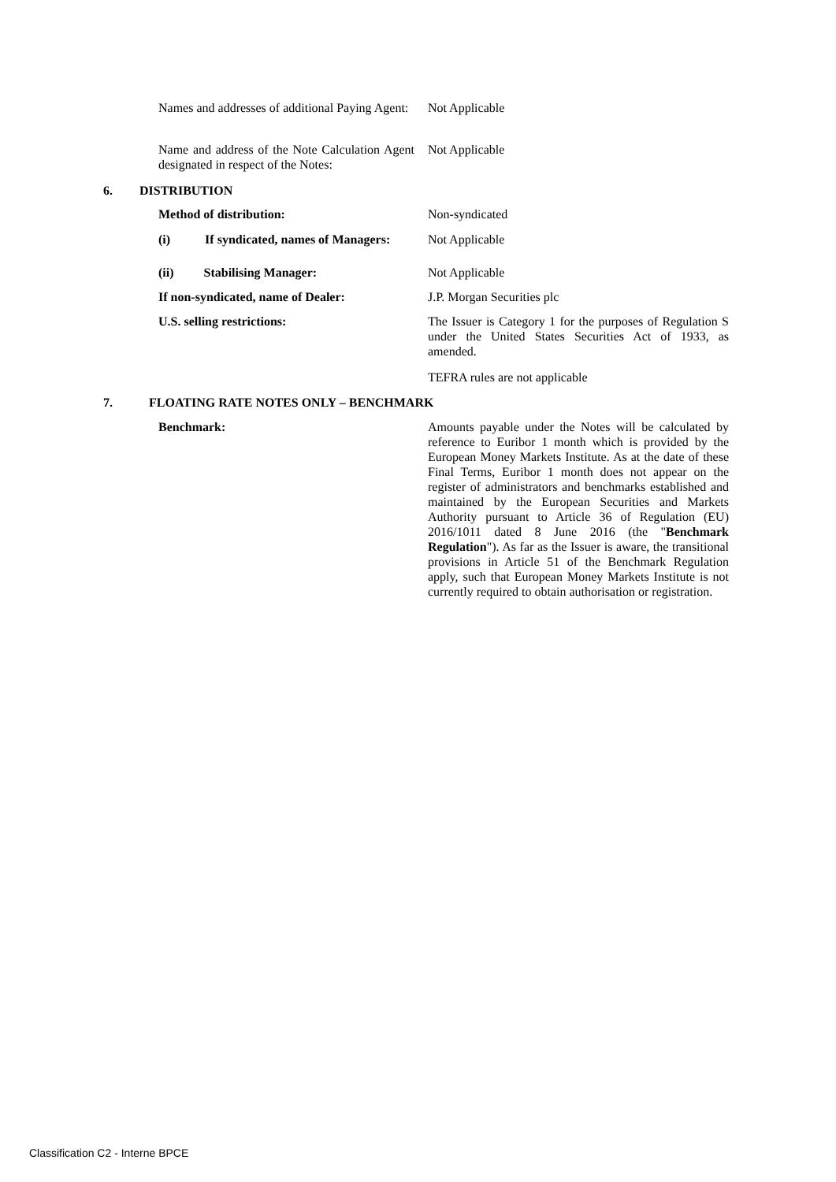Names and addresses of additional Paying Agent:
Not Applicable
Name and address of the Note Calculation Agent designated in respect of the Notes:
Not Applicable
6. DISTRIBUTION
Method of distribution: Non-syndicated
(i) If syndicated, names of Managers:
Not Applicable
(ii) Stabilising Manager: Not Applicable
If non-syndicated, name of Dealer:
J.P. Morgan Securities plc
U.S. selling restrictions:
The Issuer is Category 1 for the purposes of Regulation S under the United States Securities Act of 1933, as amended.
TEFRA rules are not applicable
7.
FLOATING RATE NOTES ONLY – BENCHMARK
Benchmark:
Amounts payable under the Notes will be calculated by reference to Euribor 1 month which is provided by the European Money Markets Institute. As at the date of these Final Terms, Euribor 1 month does not appear on the register of administrators and benchmarks established and maintained by the European Securities and Markets Authority pursuant to Article 36 of Regulation (EU) 2016/1011 dated 8 June 2016 (the "Benchmark Regulation"). As far as the Issuer is aware, the transitional provisions in Article 51 of the Benchmark Regulation apply, such that European Money Markets Institute is not currently required to obtain authorisation or registration.
Classification C2 - Interne BPCE